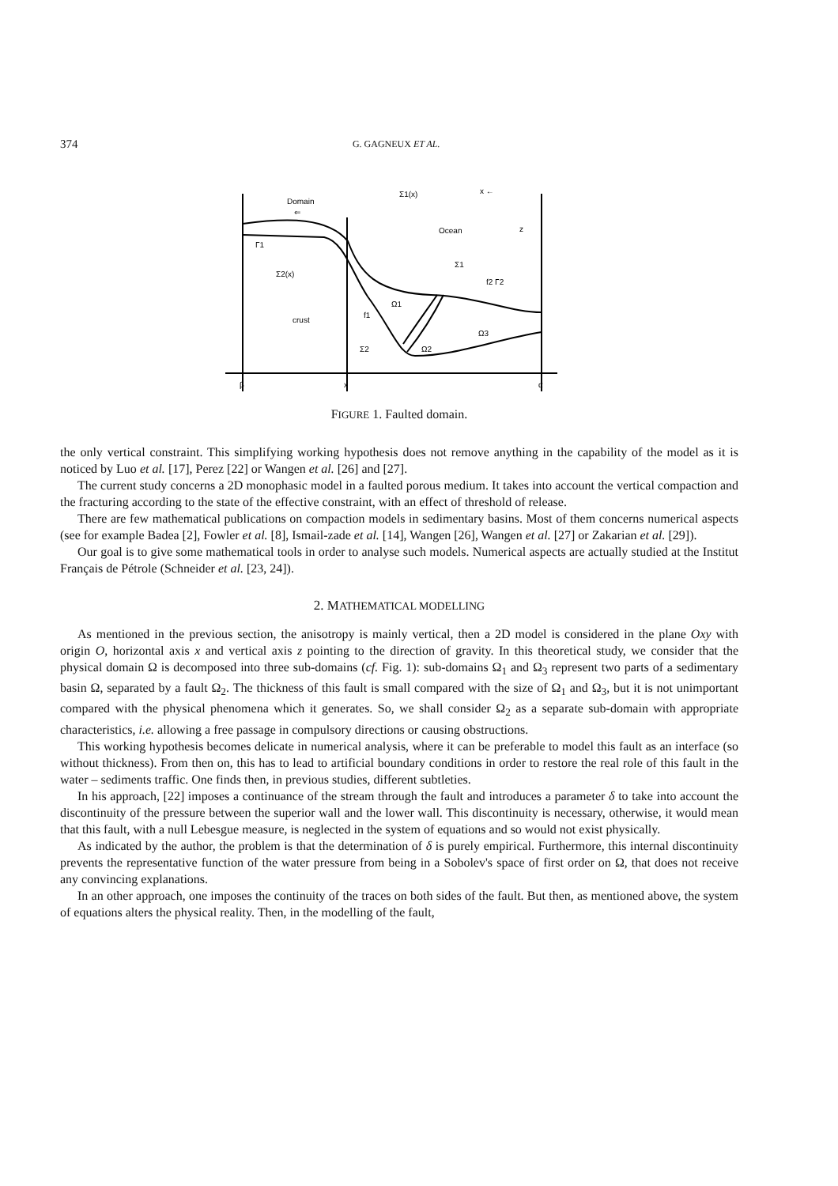374 G. GAGNEUX ET AL.
Domain
⇐
Σ1(x)
x ←
z
Ocean
Γ1
Σ2(x)
Σ1
f2 Γ2
Ω1
crust
f1
Ω3
Σ2
Ω2
β
x
α
FIGURE 1. Faulted domain.
the only vertical constraint. This simplifying working hypothesis does not remove anything in the capability of the model as it is noticed by Luo et al. [17], Perez [22] or Wangen et al. [26] and [27].
The current study concerns a 2D monophasic model in a faulted porous medium. It takes into account the vertical compaction and the fracturing according to the state of the effective constraint, with an effect of threshold of release.
There are few mathematical publications on compaction models in sedimentary basins. Most of them concerns numerical aspects (see for example Badea [2], Fowler et al. [8], Ismail-zade et al. [14], Wangen [26], Wangen et al. [27] or Zakarian et al. [29]).
Our goal is to give some mathematical tools in order to analyse such models. Numerical aspects are actually studied at the Institut Français de Pétrole (Schneider et al. [23, 24]).
2. MATHEMATICAL MODELLING
As mentioned in the previous section, the anisotropy is mainly vertical, then a 2D model is considered in the plane Oxy with origin O, horizontal axis x and vertical axis z pointing to the direction of gravity. In this theoretical study, we consider that the physical domain Ω is decomposed into three sub-domains (cf. Fig. 1): sub-domains Ω<sub>1</sub> and Ω<sub>3</sub> represent two parts of a sedimentary basin Ω, separated by a fault Ω<sub>2</sub>. The thickness of this fault is small compared with the size of Ω<sub>1</sub> and Ω<sub>3</sub>, but it is not unimportant compared with the physical phenomena which it generates. So, we shall consider Ω<sub>2</sub> as a separate sub-domain with appropriate characteristics, i.e. allowing a free passage in compulsory directions or causing obstructions.
This working hypothesis becomes delicate in numerical analysis, where it can be preferable to model this fault as an interface (so without thickness). From then on, this has to lead to artificial boundary conditions in order to restore the real role of this fault in the water – sediments traffic. One finds then, in previous studies, different subtleties.
In his approach, [22] imposes a continuance of the stream through the fault and introduces a parameter δ to take into account the discontinuity of the pressure between the superior wall and the lower wall. This discontinuity is necessary, otherwise, it would mean that this fault, with a null Lebesgue measure, is neglected in the system of equations and so would not exist physically.
As indicated by the author, the problem is that the determination of δ is purely empirical. Furthermore, this internal discontinuity prevents the representative function of the water pressure from being in a Sobolev's space of first order on Ω, that does not receive any convincing explanations.
In an other approach, one imposes the continuity of the traces on both sides of the fault. But then, as mentioned above, the system of equations alters the physical reality. Then, in the modelling of the fault,